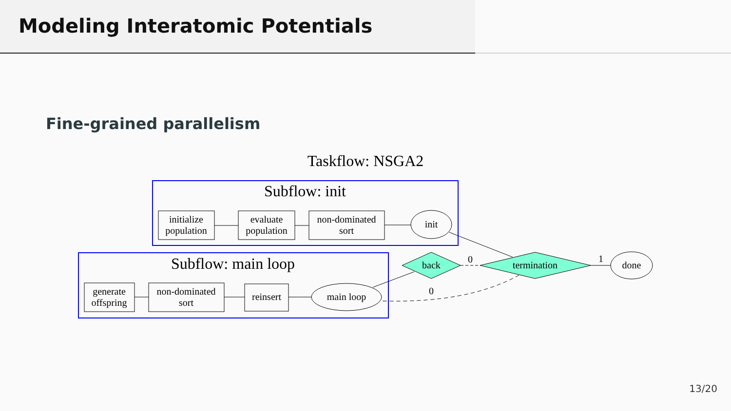Modeling Interatomic Potentials
Fine-grained parallelism
Taskflow: NSGA2
Subflow: init
initialize
population
evaluate
population
non-dominated
sort
init
Subflow: main loop
generate
offspring
non-dominated
sort
reinsert
main loop
back
termination
done
0
1
0
13/20